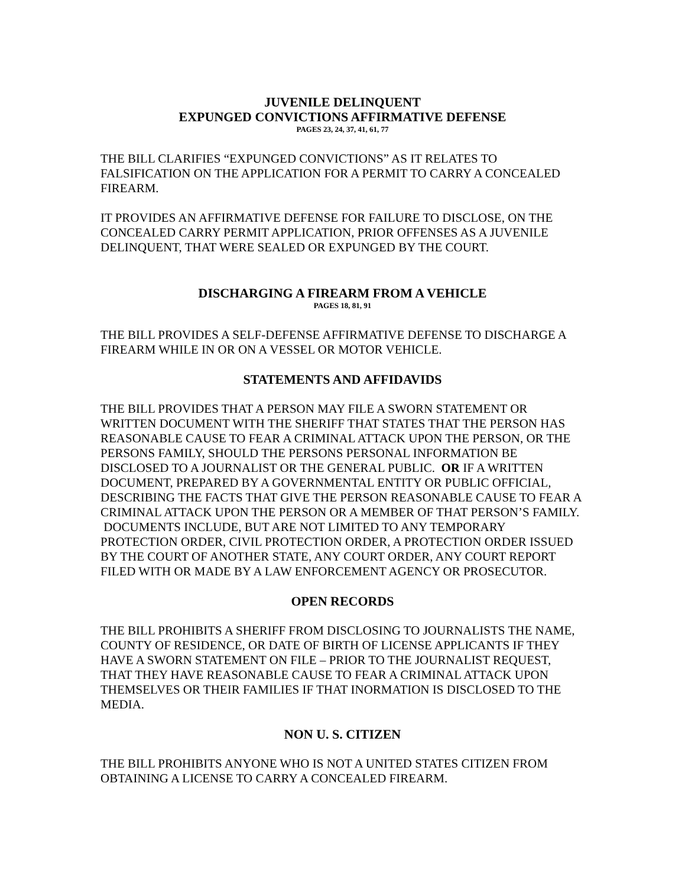JUVENILE DELINQUENT
EXPUNGED CONVICTIONS AFFIRMATIVE DEFENSE
PAGES 23, 24, 37, 41, 61, 77
THE BILL CLARIFIES “EXPUNGED CONVICTIONS” AS IT RELATES TO FALSIFICATION ON THE APPLICATION FOR A PERMIT TO CARRY A CONCEALED FIREARM.
IT PROVIDES AN AFFIRMATIVE DEFENSE FOR FAILURE TO DISCLOSE, ON THE CONCEALED CARRY PERMIT APPLICATION, PRIOR OFFENSES AS A JUVENILE DELINQUENT, THAT WERE SEALED OR EXPUNGED BY THE COURT.
DISCHARGING A FIREARM FROM A VEHICLE
PAGES 18, 81, 91
THE BILL PROVIDES A SELF-DEFENSE AFFIRMATIVE DEFENSE TO DISCHARGE A FIREARM WHILE IN OR ON A VESSEL OR MOTOR VEHICLE.
STATEMENTS AND AFFIDAVIDS
THE BILL PROVIDES THAT A PERSON MAY FILE A SWORN STATEMENT OR WRITTEN DOCUMENT WITH THE SHERIFF THAT STATES THAT THE PERSON HAS REASONABLE CAUSE TO FEAR A CRIMINAL ATTACK UPON THE PERSON, OR THE PERSONS FAMILY, SHOULD THE PERSONS PERSONAL INFORMATION BE DISCLOSED TO A JOURNALIST OR THE GENERAL PUBLIC. OR IF A WRITTEN DOCUMENT, PREPARED BY A GOVERNMENTAL ENTITY OR PUBLIC OFFICIAL, DESCRIBING THE FACTS THAT GIVE THE PERSON REASONABLE CAUSE TO FEAR A CRIMINAL ATTACK UPON THE PERSON OR A MEMBER OF THAT PERSON’S FAMILY. DOCUMENTS INCLUDE, BUT ARE NOT LIMITED TO ANY TEMPORARY PROTECTION ORDER, CIVIL PROTECTION ORDER, A PROTECTION ORDER ISSUED BY THE COURT OF ANOTHER STATE, ANY COURT ORDER, ANY COURT REPORT FILED WITH OR MADE BY A LAW ENFORCEMENT AGENCY OR PROSECUTOR.
OPEN RECORDS
THE BILL PROHIBITS A SHERIFF FROM DISCLOSING TO JOURNALISTS THE NAME, COUNTY OF RESIDENCE, OR DATE OF BIRTH OF LICENSE APPLICANTS IF THEY HAVE A SWORN STATEMENT ON FILE – PRIOR TO THE JOURNALIST REQUEST, THAT THEY HAVE REASONABLE CAUSE TO FEAR A CRIMINAL ATTACK UPON THEMSELVES OR THEIR FAMILIES IF THAT INORMATION IS DISCLOSED TO THE MEDIA.
NON U. S. CITIZEN
THE BILL PROHIBITS ANYONE WHO IS NOT A UNITED STATES CITIZEN FROM OBTAINING A LICENSE TO CARRY A CONCEALED FIREARM.